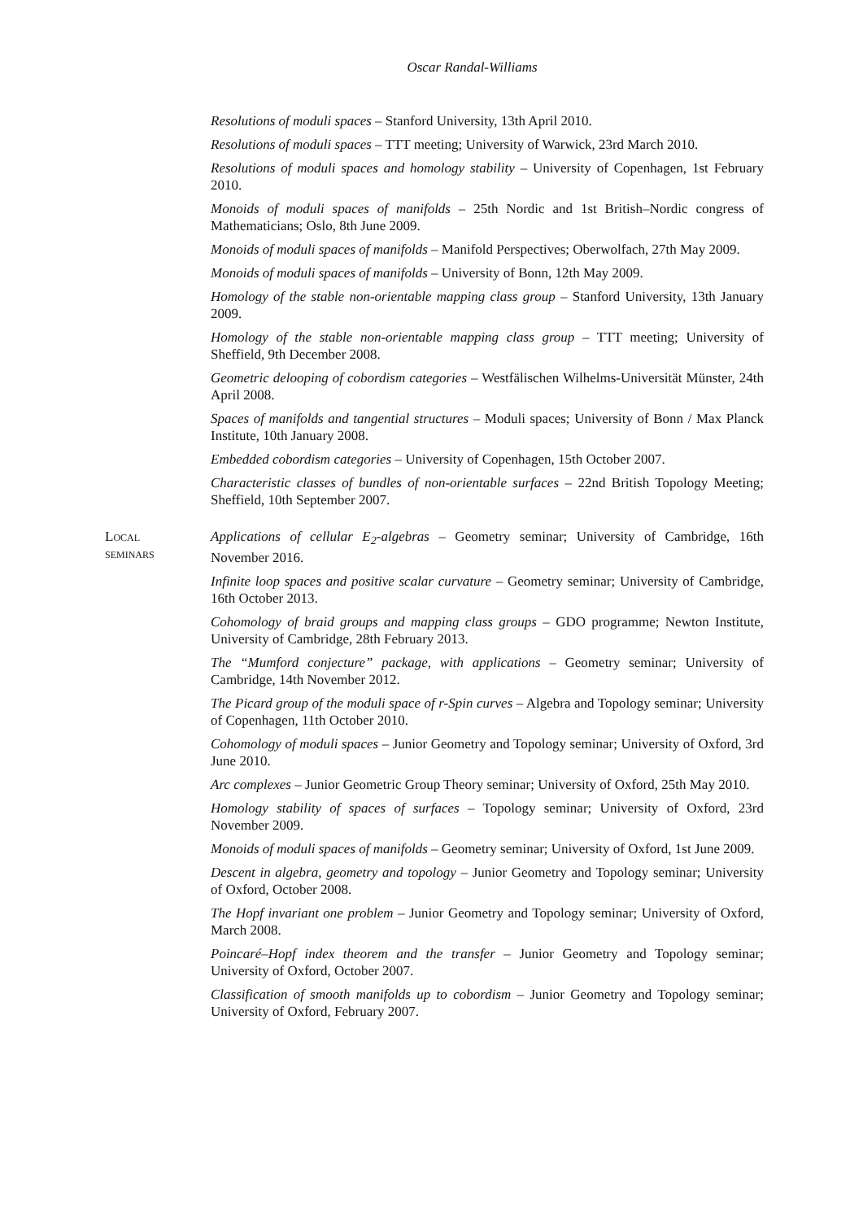Oscar Randal-Williams
Resolutions of moduli spaces – Stanford University, 13th April 2010.
Resolutions of moduli spaces – TTT meeting; University of Warwick, 23rd March 2010.
Resolutions of moduli spaces and homology stability – University of Copenhagen, 1st February 2010.
Monoids of moduli spaces of manifolds – 25th Nordic and 1st British–Nordic congress of Mathematicians; Oslo, 8th June 2009.
Monoids of moduli spaces of manifolds – Manifold Perspectives; Oberwolfach, 27th May 2009.
Monoids of moduli spaces of manifolds – University of Bonn, 12th May 2009.
Homology of the stable non-orientable mapping class group – Stanford University, 13th January 2009.
Homology of the stable non-orientable mapping class group – TTT meeting; University of Sheffield, 9th December 2008.
Geometric delooping of cobordism categories – Westfälischen Wilhelms-Universität Münster, 24th April 2008.
Spaces of manifolds and tangential structures – Moduli spaces; University of Bonn / Max Planck Institute, 10th January 2008.
Embedded cobordism categories – University of Copenhagen, 15th October 2007.
Characteristic classes of bundles of non-orientable surfaces – 22nd British Topology Meeting; Sheffield, 10th September 2007.
Local
seminars
Applications of cellular E<sub>2</sub>-algebras – Geometry seminar; University of Cambridge, 16th November 2016.
Infinite loop spaces and positive scalar curvature – Geometry seminar; University of Cambridge, 16th October 2013.
Cohomology of braid groups and mapping class groups – GDO programme; Newton Institute, University of Cambridge, 28th February 2013.
The “Mumford conjecture” package, with applications – Geometry seminar; University of Cambridge, 14th November 2012.
The Picard group of the moduli space of r-Spin curves – Algebra and Topology seminar; University of Copenhagen, 11th October 2010.
Cohomology of moduli spaces – Junior Geometry and Topology seminar; University of Oxford, 3rd June 2010.
Arc complexes – Junior Geometric Group Theory seminar; University of Oxford, 25th May 2010.
Homology stability of spaces of surfaces – Topology seminar; University of Oxford, 23rd November 2009.
Monoids of moduli spaces of manifolds – Geometry seminar; University of Oxford, 1st June 2009.
Descent in algebra, geometry and topology – Junior Geometry and Topology seminar; University of Oxford, October 2008.
The Hopf invariant one problem – Junior Geometry and Topology seminar; University of Oxford, March 2008.
Poincaré–Hopf index theorem and the transfer – Junior Geometry and Topology seminar; University of Oxford, October 2007.
Classification of smooth manifolds up to cobordism – Junior Geometry and Topology seminar; University of Oxford, February 2007.